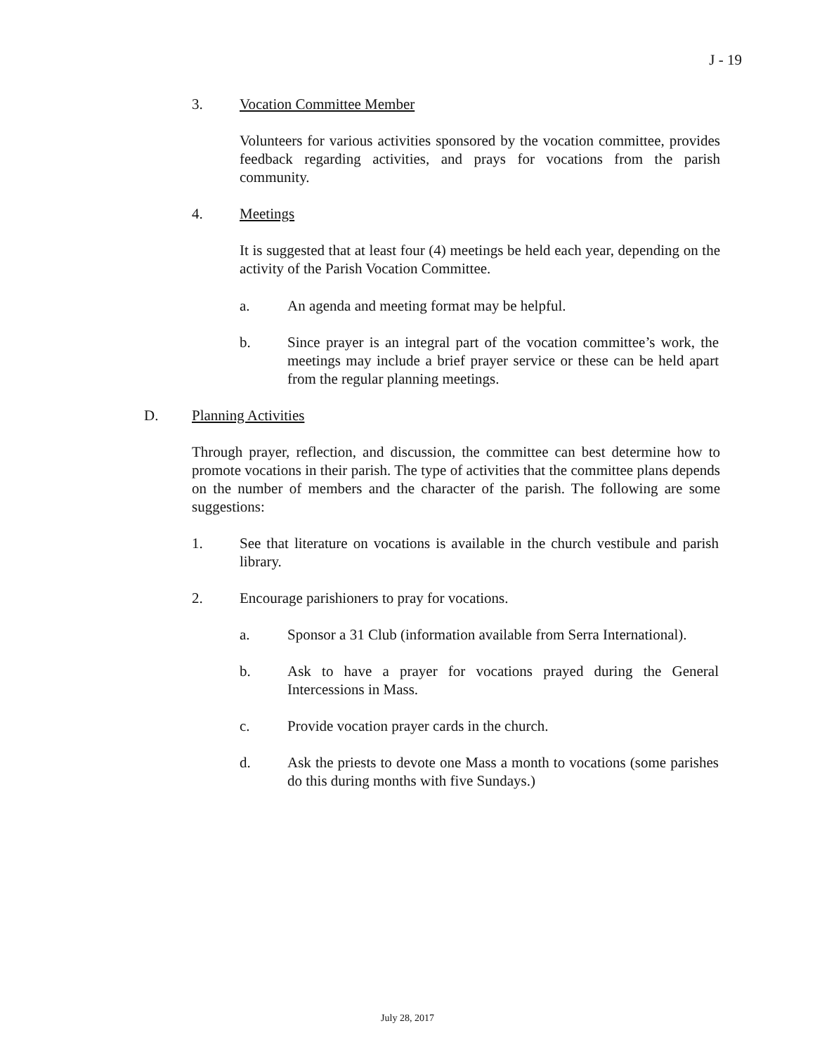J - 19
3. Vocation Committee Member
Volunteers for various activities sponsored by the vocation committee, provides feedback regarding activities, and prays for vocations from the parish community.
4. Meetings
It is suggested that at least four (4) meetings be held each year, depending on the activity of the Parish Vocation Committee.
a. An agenda and meeting format may be helpful.
b. Since prayer is an integral part of the vocation committee’s work, the meetings may include a brief prayer service or these can be held apart from the regular planning meetings.
D. Planning Activities
Through prayer, reflection, and discussion, the committee can best determine how to promote vocations in their parish. The type of activities that the committee plans depends on the number of members and the character of the parish. The following are some suggestions:
1. See that literature on vocations is available in the church vestibule and parish library.
2. Encourage parishioners to pray for vocations.
a. Sponsor a 31 Club (information available from Serra International).
b. Ask to have a prayer for vocations prayed during the General Intercessions in Mass.
c. Provide vocation prayer cards in the church.
d. Ask the priests to devote one Mass a month to vocations (some parishes do this during months with five Sundays.)
July 28, 2017